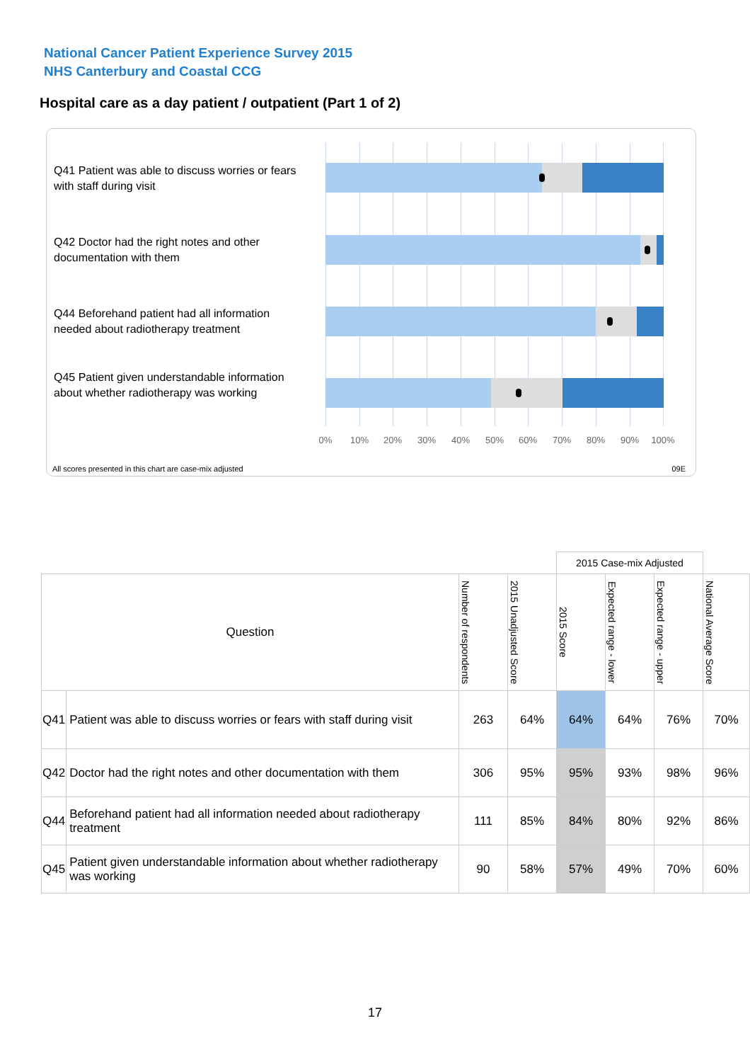National Cancer Patient Experience Survey 2015
NHS Canterbury and Coastal CCG
Hospital care as a day patient / outpatient (Part 1 of 2)
Q41 Patient was able to discuss worries or fears with staff during visit
Q42 Doctor had the right notes and other documentation with them
Q44 Beforehand patient had all information needed about radiotherapy treatment
Q45 Patient given understandable information about whether radiotherapy was working
0% 10% 20% 30% 40% 50% 60% 70% 80% 90% 100%
All scores presented in this chart are case-mix adjusted
09E
| | | | | 2015 Case-mix Adjusted | | | |
| --- | --- | --- | --- | --- | --- | --- | --- |
| Question | | Number of respondents | 2015 Unadjusted Score | 2015 Score | Expected range - lower | Expected range - upper | National Average Score |
| Q41 | Patient was able to discuss worries or fears with staff during visit | 263 | 64% | 64% | 64% | 76% | 70% |
| Q42 | Doctor had the right notes and other documentation with them | 306 | 95% | 95% | 93% | 98% | 96% |
| Q44 | Beforehand patient had all information needed about radiotherapy treatment | 111 | 85% | 84% | 80% | 92% | 86% |
| Q45 | Patient given understandable information about whether radiotherapy was working | 90 | 58% | 57% | 49% | 70% | 60% |
17